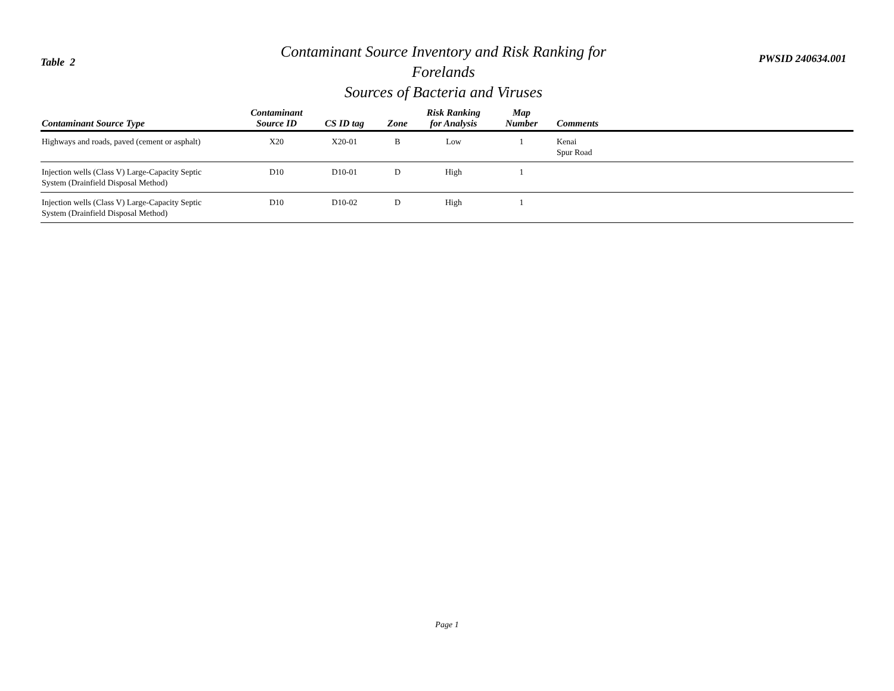Table 2
Contaminant Source Inventory and Risk Ranking for
Forelands
Sources of Bacteria and Viruses
PWSID 240634.001
| Contaminant Source Type | Contaminant Source ID | CS ID tag | Zone | Risk Ranking for Analysis | Map Number | Comments |
| --- | --- | --- | --- | --- | --- | --- |
| Highways and roads, paved (cement or asphalt) | X20 | X20-01 | B | Low | 1 | Kenai Spur Road |
| Injection wells (Class V) Large-Capacity Septic System (Drainfield Disposal Method) | D10 | D10-01 | D | High | 1 | |
| Injection wells (Class V) Large-Capacity Septic System (Drainfield Disposal Method) | D10 | D10-02 | D | High | 1 | |
Page 1